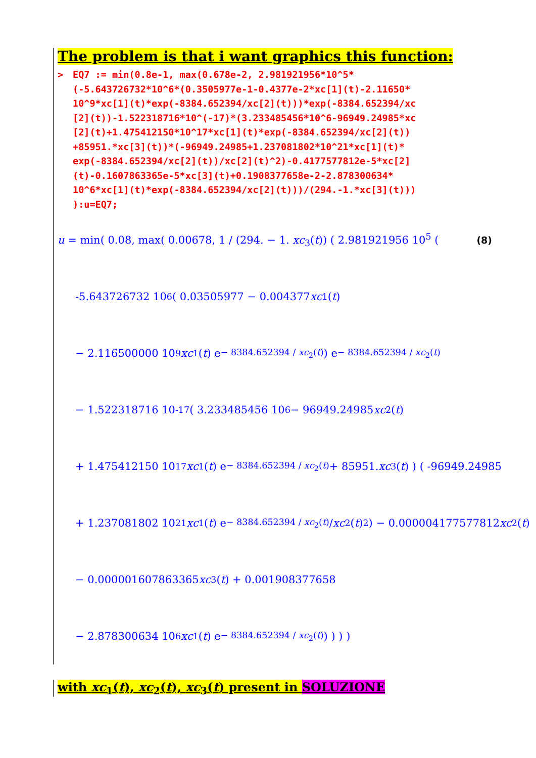The problem is that i want graphics this function:
> EQ7 := min(0.8e-1, max(0.678e-2, 2.981921956*10^5* (-5.643726732*10^6*(0.3505977e-1-0.4377e-2*xc[1](t)-2.11650* 10^9*xc[1](t)*exp(-8384.652394/xc[2](t)))*exp(-8384.652394/xc [2](t))-1.522318716*10^(-17)*(3.233485456*10^6-96949.24985*xc [2](t)+1.475412150*10^17*xc[1](t)*exp(-8384.652394/xc[2](t)) +85951.*xc[3](t))*(-96949.24985+1.237081802*10^21*xc[1](t)* exp(-8384.652394/xc[2](t))/xc[2](t)^2)-0.4177577812e-5*xc[2] (t)-0.1607863365e-5*xc[3](t)+0.1908377658e-2-2.878300634* 10^6*xc[1](t)*exp(-8384.652394/xc[2](t)))/(294.-1.*xc[3](t))) ):u=EQ7;
u = min( 0.08, max( 0.00678, 1 / (294. − 1. xc<sub>3</sub>(t)) ( 2.981921956 10<sup>5</sup> ((8)
-5.643726732 10<sup>6</sup> ( 0.03505977 − 0.004377 xc<sub>1</sub>(t)
− 2.116500000 10<sup>9</sup> xc<sub>1</sub>(t) e<sup>− 8384.652394 / xc<sub>2</sub>(t)</sup> ) e<sup>− 8384.652394 / xc<sub>2</sub>(t)</sup>
− 1.522318716 10<sup>-17</sup> ( 3.233485456 10<sup>6</sup> − 96949.24985 xc<sub>2</sub>(t)
+ 1.475412150 10<sup>17</sup> xc<sub>1</sub>(t) e<sup>− 8384.652394 / xc<sub>2</sub>(t)</sup> + 85951. xc<sub>3</sub>(t) ) ( -96949.24985
+ 1.237081802 10<sup>21</sup> xc<sub>1</sub>(t) e<sup>− 8384.652394 / xc<sub>2</sub>(t)</sup> / xc<sub>2</sub>(t)<sup>2</sup> ) − 0.000004177577812 xc<sub>2</sub>(t)
− 0.000001607863365 xc<sub>3</sub>(t) + 0.001908377658
− 2.878300634 10<sup>6</sup> xc<sub>1</sub>(t) e<sup>− 8384.652394 / xc<sub>2</sub>(t)</sup> ) ) ) )
with xc<sub>1</sub>(t), xc<sub>2</sub>(t), xc<sub>3</sub>(t) present in SOLUZIONE